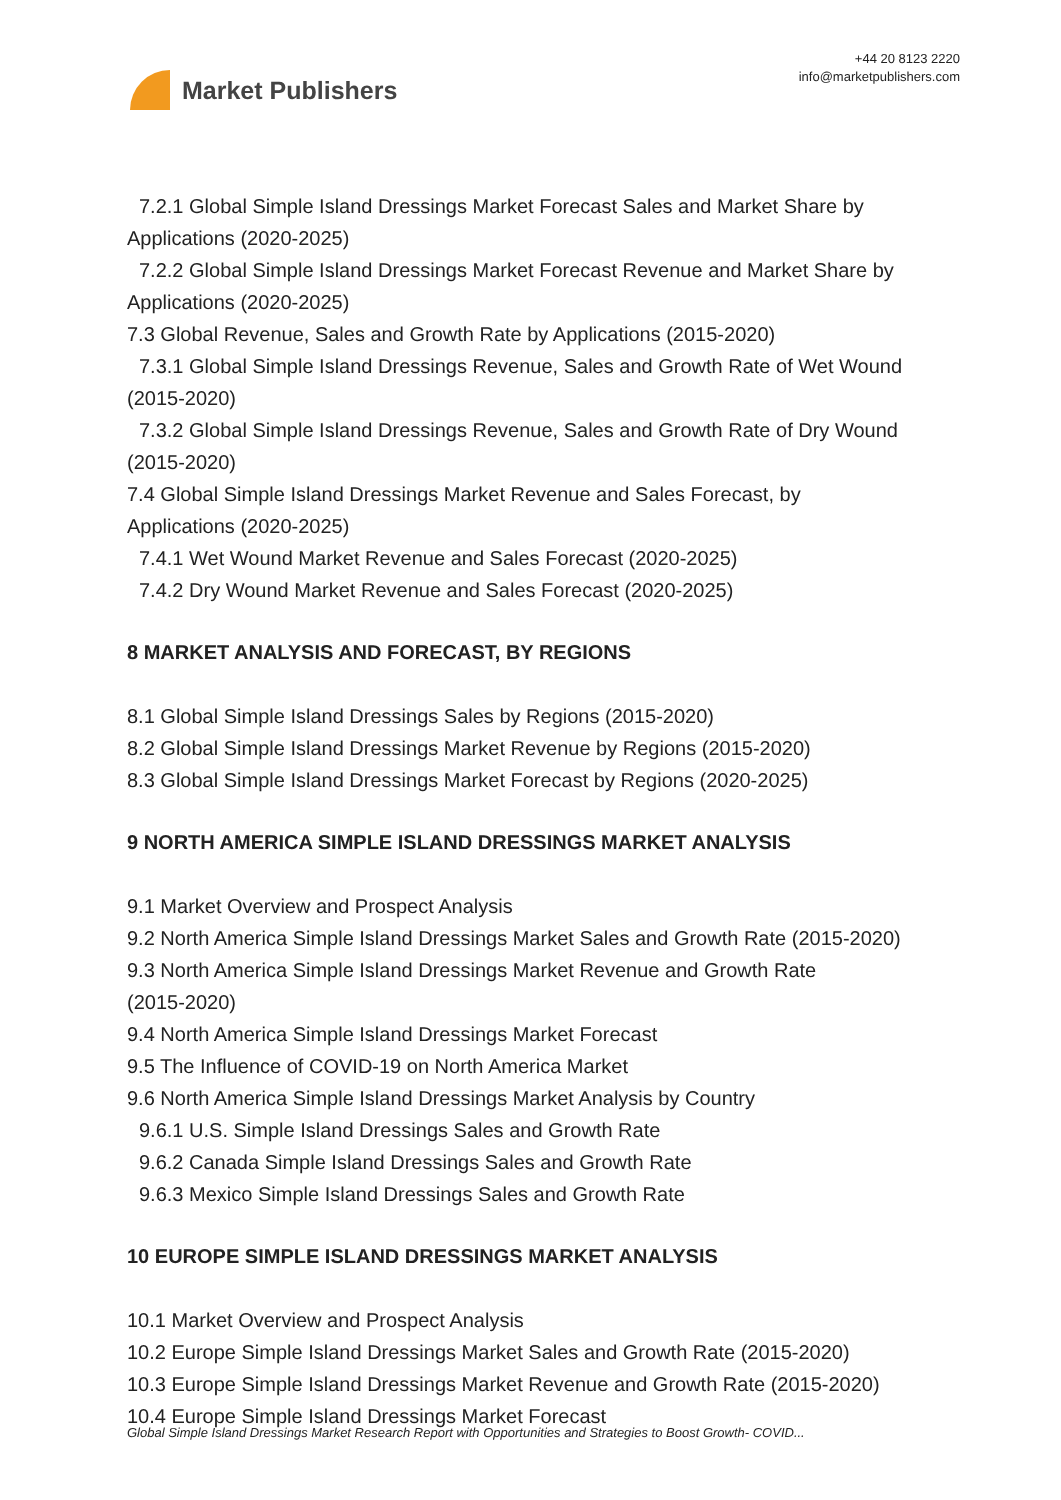Market Publishers
+44 20 8123 2220
info@marketpublishers.com
7.2.1 Global Simple Island Dressings Market Forecast Sales and Market Share by
Applications (2020-2025)
7.2.2 Global Simple Island Dressings Market Forecast Revenue and Market Share by
Applications (2020-2025)
7.3 Global Revenue, Sales and Growth Rate by Applications (2015-2020)
7.3.1 Global Simple Island Dressings Revenue, Sales and Growth Rate of Wet Wound
(2015-2020)
7.3.2 Global Simple Island Dressings Revenue, Sales and Growth Rate of Dry Wound
(2015-2020)
7.4 Global Simple Island Dressings Market Revenue and Sales Forecast, by
Applications (2020-2025)
7.4.1 Wet Wound Market Revenue and Sales Forecast (2020-2025)
7.4.2 Dry Wound Market Revenue and Sales Forecast (2020-2025)
8 MARKET ANALYSIS AND FORECAST, BY REGIONS
8.1 Global Simple Island Dressings Sales by Regions (2015-2020)
8.2 Global Simple Island Dressings Market Revenue by Regions (2015-2020)
8.3 Global Simple Island Dressings Market Forecast by Regions (2020-2025)
9 NORTH AMERICA SIMPLE ISLAND DRESSINGS MARKET ANALYSIS
9.1 Market Overview and Prospect Analysis
9.2 North America Simple Island Dressings Market Sales and Growth Rate (2015-2020)
9.3 North America Simple Island Dressings Market Revenue and Growth Rate
(2015-2020)
9.4 North America Simple Island Dressings Market Forecast
9.5 The Influence of COVID-19 on North America Market
9.6 North America Simple Island Dressings Market Analysis by Country
9.6.1 U.S. Simple Island Dressings Sales and Growth Rate
9.6.2 Canada Simple Island Dressings Sales and Growth Rate
9.6.3 Mexico Simple Island Dressings Sales and Growth Rate
10 EUROPE SIMPLE ISLAND DRESSINGS MARKET ANALYSIS
10.1 Market Overview and Prospect Analysis
10.2 Europe Simple Island Dressings Market Sales and Growth Rate (2015-2020)
10.3 Europe Simple Island Dressings Market Revenue and Growth Rate (2015-2020)
10.4 Europe Simple Island Dressings Market Forecast
Global Simple Island Dressings Market Research Report with Opportunities and Strategies to Boost Growth- COVID...